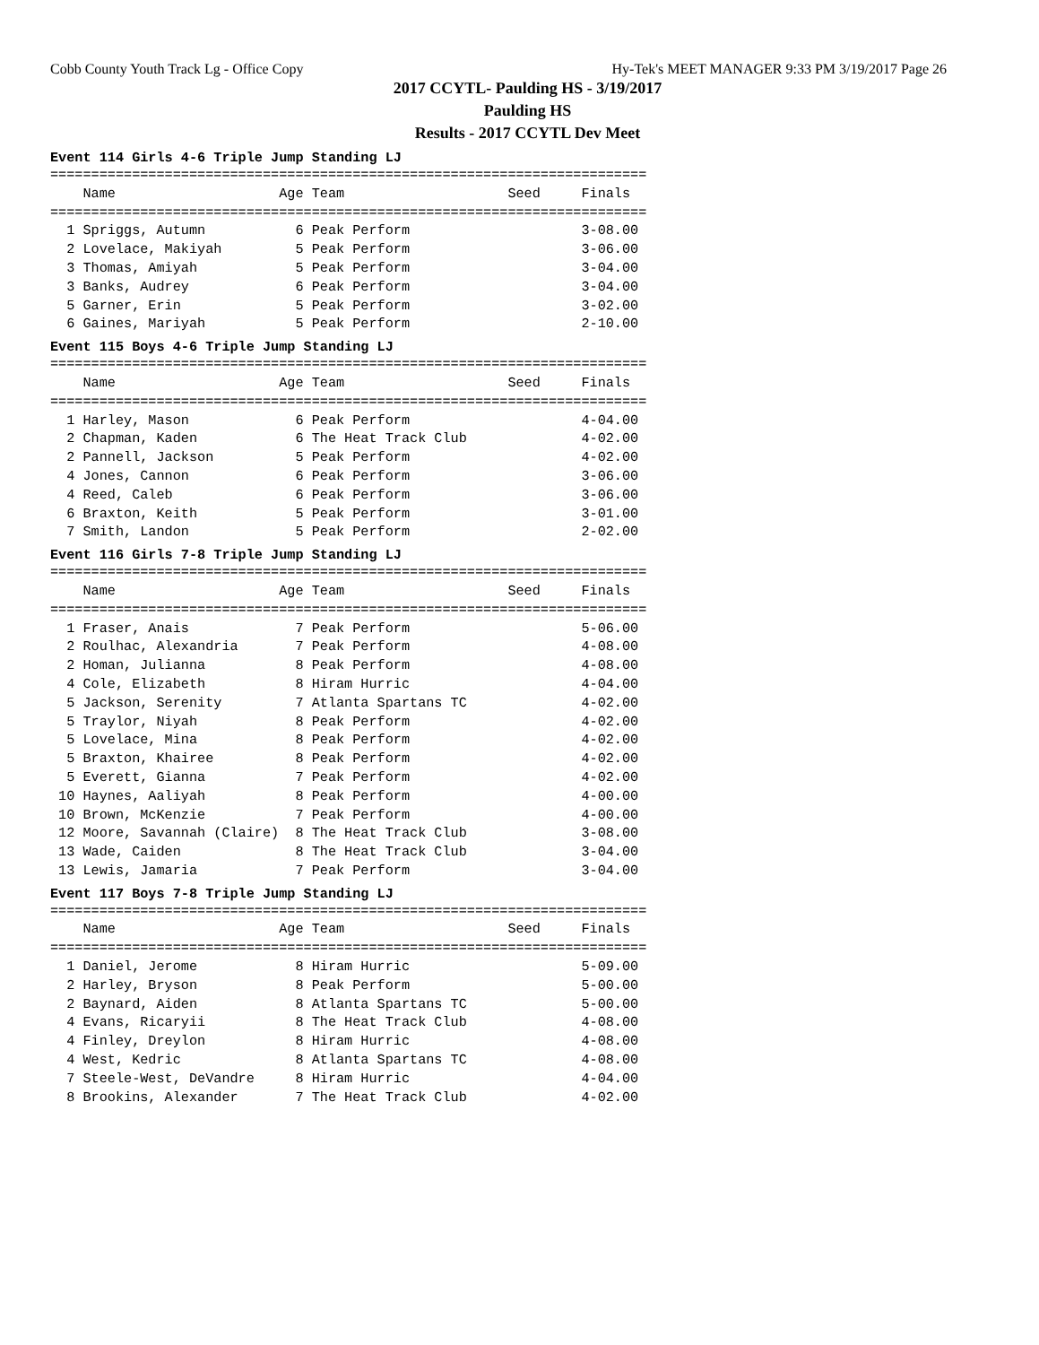Cobb County Youth Track Lg - Office Copy Hy-Tek's MEET MANAGER 9:33 PM 3/19/2017 Page 26
2017 CCYTL- Paulding HS - 3/19/2017
Paulding HS
Results - 2017 CCYTL Dev Meet
Event 114 Girls 4-6 Triple Jump Standing LJ
=========================================================================
    Name                    Age Team                    Seed     Finals
=========================================================================
  1 Spriggs, Autumn           6 Peak Perform                     3-08.00
  2 Lovelace, Makiyah         5 Peak Perform                     3-06.00
  3 Thomas, Amiyah            5 Peak Perform                     3-04.00
  3 Banks, Audrey             6 Peak Perform                     3-04.00
  5 Garner, Erin              5 Peak Perform                     3-02.00
  6 Gaines, Mariyah           5 Peak Perform                     2-10.00
Event 115 Boys 4-6 Triple Jump Standing LJ
=========================================================================
    Name                    Age Team                    Seed     Finals
=========================================================================
  1 Harley, Mason             6 Peak Perform                     4-04.00
  2 Chapman, Kaden            6 The Heat Track Club              4-02.00
  2 Pannell, Jackson          5 Peak Perform                     4-02.00
  4 Jones, Cannon             6 Peak Perform                     3-06.00
  4 Reed, Caleb               6 Peak Perform                     3-06.00
  6 Braxton, Keith            5 Peak Perform                     3-01.00
  7 Smith, Landon             5 Peak Perform                     2-02.00
Event 116 Girls 7-8 Triple Jump Standing LJ
=========================================================================
    Name                    Age Team                    Seed     Finals
=========================================================================
  1 Fraser, Anais             7 Peak Perform                     5-06.00
  2 Roulhac, Alexandria       7 Peak Perform                     4-08.00
  2 Homan, Julianna           8 Peak Perform                     4-08.00
  4 Cole, Elizabeth           8 Hiram Hurric                     4-04.00
  5 Jackson, Serenity         7 Atlanta Spartans TC              4-02.00
  5 Traylor, Niyah            8 Peak Perform                     4-02.00
  5 Lovelace, Mina            8 Peak Perform                     4-02.00
  5 Braxton, Khairee          8 Peak Perform                     4-02.00
  5 Everett, Gianna           7 Peak Perform                     4-02.00
 10 Haynes, Aaliyah           8 Peak Perform                     4-00.00
 10 Brown, McKenzie           7 Peak Perform                     4-00.00
 12 Moore, Savannah (Claire)  8 The Heat Track Club              3-08.00
 13 Wade, Caiden              8 The Heat Track Club              3-04.00
 13 Lewis, Jamaria            7 Peak Perform                     3-04.00
Event 117 Boys 7-8 Triple Jump Standing LJ
=========================================================================
    Name                    Age Team                    Seed     Finals
=========================================================================
  1 Daniel, Jerome            8 Hiram Hurric                     5-09.00
  2 Harley, Bryson            8 Peak Perform                     5-00.00
  2 Baynard, Aiden            8 Atlanta Spartans TC              5-00.00
  4 Evans, Ricaryii           8 The Heat Track Club              4-08.00
  4 Finley, Dreylon           8 Hiram Hurric                     4-08.00
  4 West, Kedric              8 Atlanta Spartans TC              4-08.00
  7 Steele-West, DeVandre     8 Hiram Hurric                     4-04.00
  8 Brookins, Alexander       7 The Heat Track Club              4-02.00